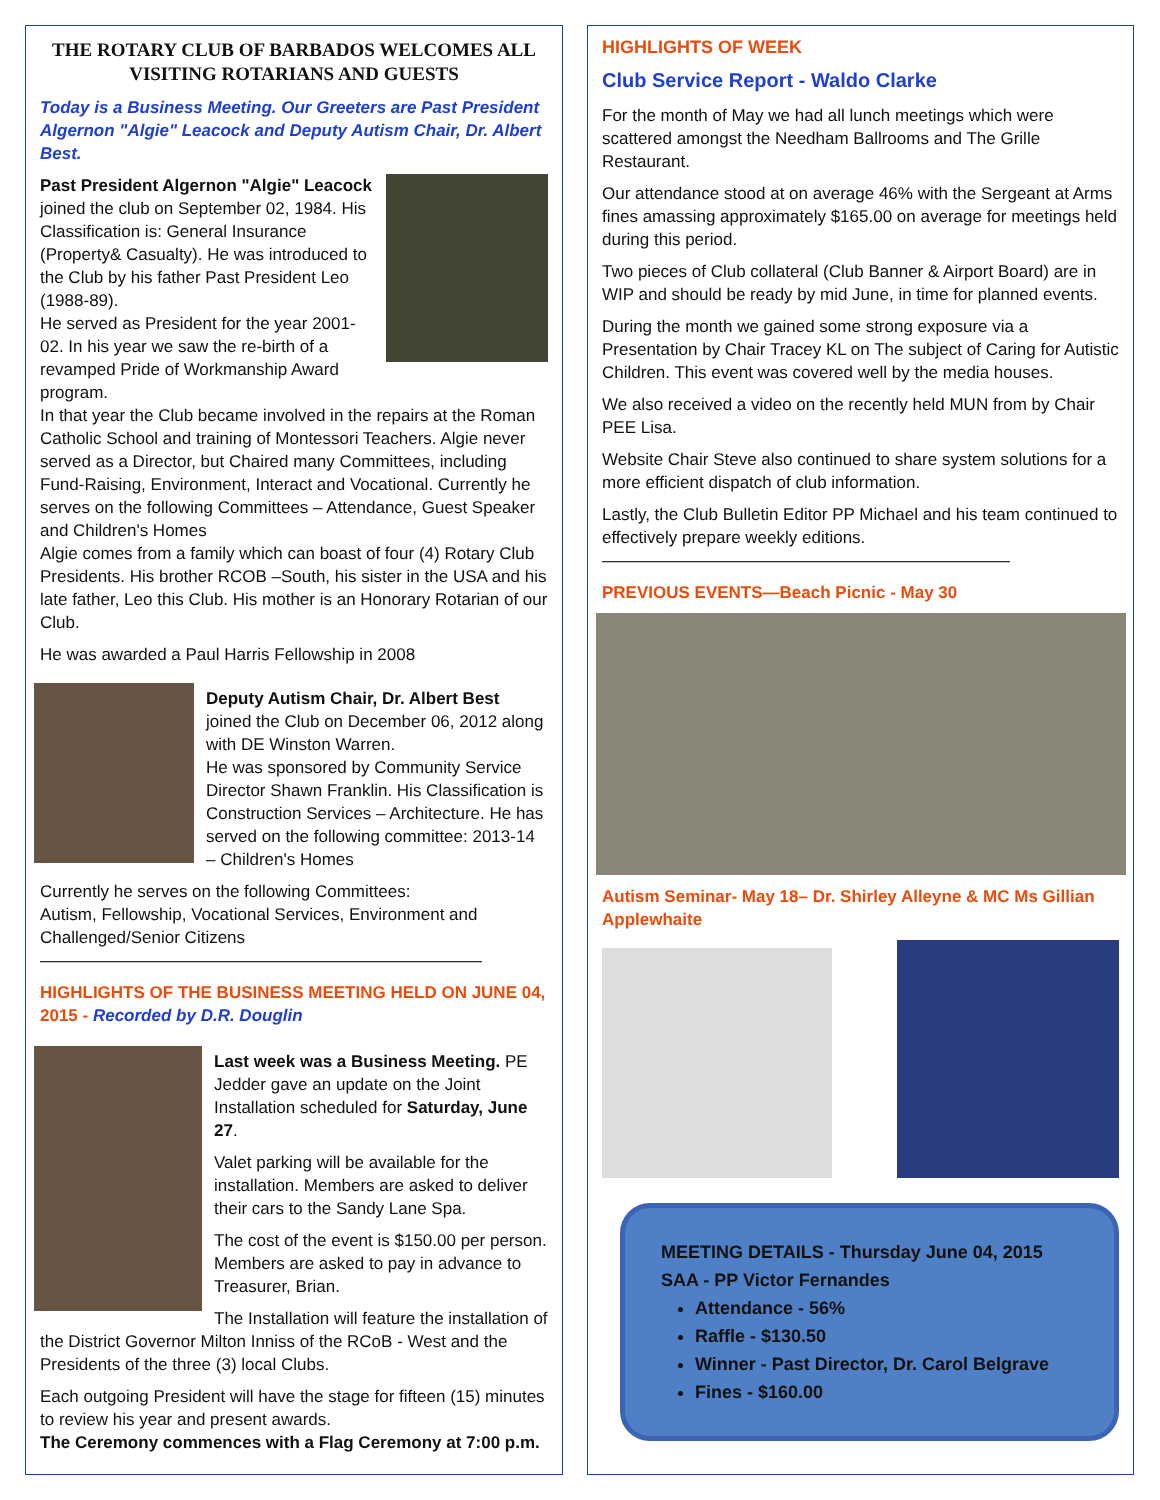THE ROTARY CLUB OF BARBADOS WELCOMES ALL VISITING ROTARIANS AND GUESTS
Today is a Business Meeting. Our Greeters are Past President Algernon "Algie" Leacock and Deputy Autism Chair, Dr. Albert Best.
Past President Algernon "Algie" Leacock joined the club on September 02, 1984. His Classification is: General Insurance (Property& Casualty). He was introduced to the Club by his father Past President Leo (1988-89).
He served as President for the year 2001-02. In his year we saw the re-birth of a revamped Pride of Workmanship Award program.
In that year the Club became involved in the repairs at the Roman Catholic School and training of Montessori Teachers. Algie never served as a Director, but Chaired many Committees, including Fund-Raising, Environment, Interact and Vocational. Currently he serves on the following Committees – Attendance, Guest Speaker and Children's Homes
Algie comes from a family which can boast of four (4) Rotary Club Presidents. His brother RCOB –South, his sister in the USA and his late father, Leo this Club. His mother is an Honorary Rotarian of our Club.
He was awarded a Paul Harris Fellowship in 2008
Deputy Autism Chair, Dr. Albert Best joined the Club on December 06, 2012 along with DE Winston Warren.
He was sponsored by Community Service Director Shawn Franklin. His Classification is Construction Services – Architecture. He has served on the following committee: 2013-14 – Children's Homes
Currently he serves on the following Committees:
Autism, Fellowship, Vocational Services, Environment and Challenged/Senior Citizens
——————————————————————————
HIGHLIGHTS OF THE BUSINESS MEETING HELD ON JUNE 04, 2015 - Recorded by D.R. Douglin
Last week was a Business Meeting. PE Jedder gave an update on the Joint Installation scheduled for Saturday, June 27.
Valet parking will be available for the installation. Members are asked to deliver their cars to the Sandy Lane Spa.
The cost of the event is $150.00 per person. Members are asked to pay in advance to Treasurer, Brian.
The Installation will feature the installation of the District Governor Milton Inniss of the RCoB - West and the Presidents of the three (3) local Clubs.
Each outgoing President will have the stage for fifteen (15) minutes to review his year and present awards.
The Ceremony commences with a Flag Ceremony at 7:00 p.m.
HIGHLIGHTS OF WEEK
Club Service Report - Waldo Clarke
For the month of May we had all lunch meetings which were scattered amongst the Needham Ballrooms and The Grille Restaurant.
Our attendance stood at on average 46% with the Sergeant at Arms fines amassing approximately $165.00 on average for meetings held during this period.
Two pieces of Club collateral (Club Banner & Airport Board) are in WIP and should be ready by mid June, in time for planned events.
During the month we gained some strong exposure via a Presentation by Chair Tracey KL on The subject of Caring for Autistic Children. This event was covered well by the media houses.
We also received a video on the recently held MUN from by Chair PEE Lisa.
Website Chair Steve also continued to share system solutions for a more efficient dispatch of club information.
Lastly, the Club Bulletin Editor PP Michael and his team continued to effectively prepare weekly editions.
————————————————————————
PREVIOUS EVENTS—Beach Picnic - May 30
Autism Seminar- May 18– Dr. Shirley Alleyne & MC Ms Gillian Applewhaite
MEETING DETAILS - Thursday June 04, 2015
SAA - PP Victor Fernandes
Attendance - 56%
Raffle - $130.50
Winner - Past Director, Dr. Carol Belgrave
Fines - $160.00